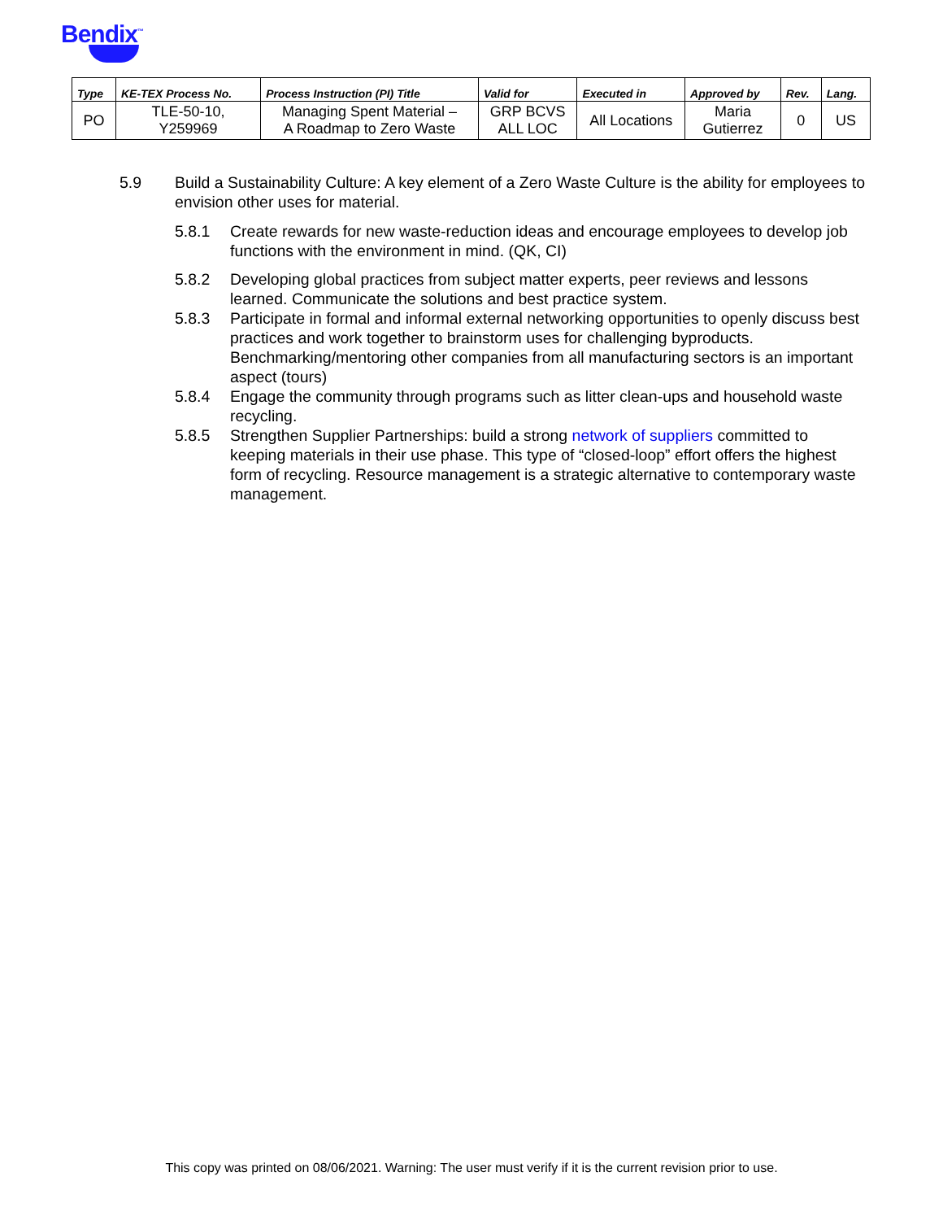Bendix<sup>™</sup>
| Type | KE-TEX Process No. | Process Instruction (PI) Title | Valid for | Executed in | Approved by | Rev. | Lang. |
| --- | --- | --- | --- | --- | --- | --- | --- |
| PO | TLE-50-10, Y259969 | Managing Spent Material – A Roadmap to Zero Waste | GRP BCVS ALL LOC | All Locations | Maria Gutierrez | 0 | US |
5.9 Build a Sustainability Culture: A key element of a Zero Waste Culture is the ability for employees to envision other uses for material.
5.8.1 Create rewards for new waste-reduction ideas and encourage employees to develop job functions with the environment in mind. (QK, CI)
5.8.2 Developing global practices from subject matter experts, peer reviews and lessons learned. Communicate the solutions and best practice system.
5.8.3 Participate in formal and informal external networking opportunities to openly discuss best practices and work together to brainstorm uses for challenging byproducts. Benchmarking/mentoring other companies from all manufacturing sectors is an important aspect (tours)
5.8.4 Engage the community through programs such as litter clean-ups and household waste recycling.
5.8.5 Strengthen Supplier Partnerships: build a strong network of suppliers committed to keeping materials in their use phase. This type of “closed-loop” effort offers the highest form of recycling. Resource management is a strategic alternative to contemporary waste management.
This copy was printed on 08/06/2021. Warning: The user must verify if it is the current revision prior to use.